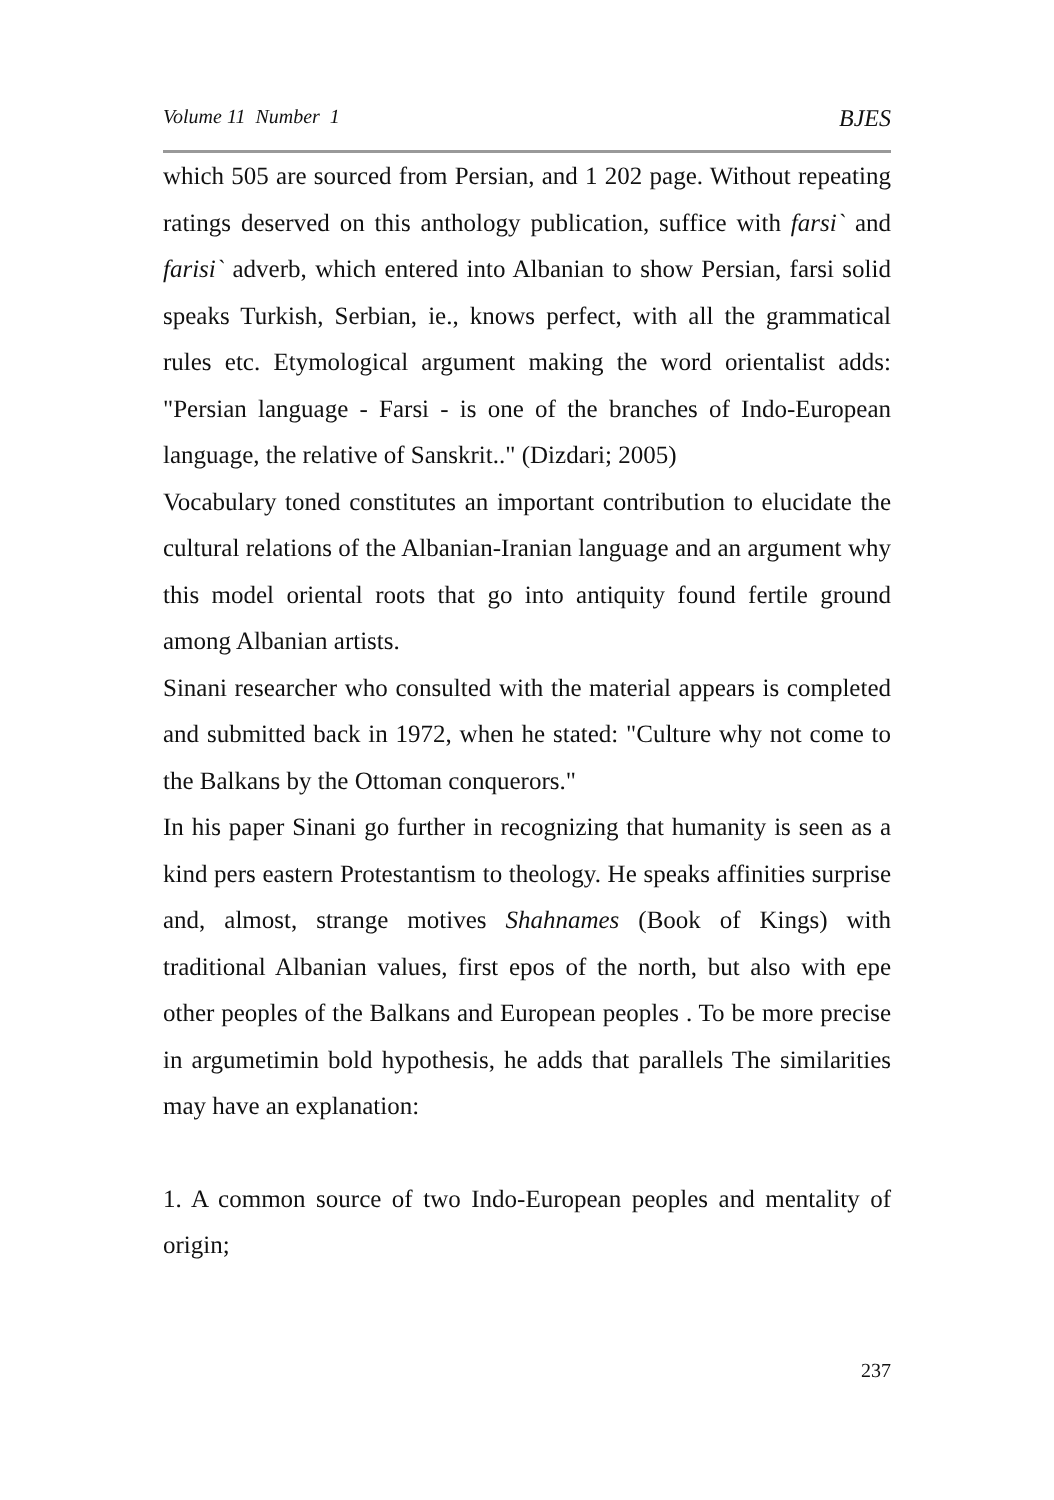Volume 11 Number 1 BJES
which 505 are sourced from Persian, and 1 202 page. Without repeating ratings deserved on this anthology publication, suffice with farsi` and farisi` adverb, which entered into Albanian to show Persian, farsi solid speaks Turkish, Serbian, ie., knows perfect, with all the grammatical rules etc. Etymological argument making the word orientalist adds: "Persian language - Farsi - is one of the branches of Indo-European language, the relative of Sanskrit.." (Dizdari; 2005)
Vocabulary toned constitutes an important contribution to elucidate the cultural relations of the Albanian-Iranian language and an argument why this model oriental roots that go into antiquity found fertile ground among Albanian artists.
Sinani researcher who consulted with the material appears is completed and submitted back in 1972, when he stated: "Culture why not come to the Balkans by the Ottoman conquerors."
In his paper Sinani go further in recognizing that humanity is seen as a kind pers eastern Protestantism to theology. He speaks affinities surprise and, almost, strange motives Shahnames (Book of Kings) with traditional Albanian values, first epos of the north, but also with epe other peoples of the Balkans and European peoples . To be more precise in argumetimin bold hypothesis, he adds that parallels The similarities may have an explanation:
1. A common source of two Indo-European peoples and mentality of origin;
237